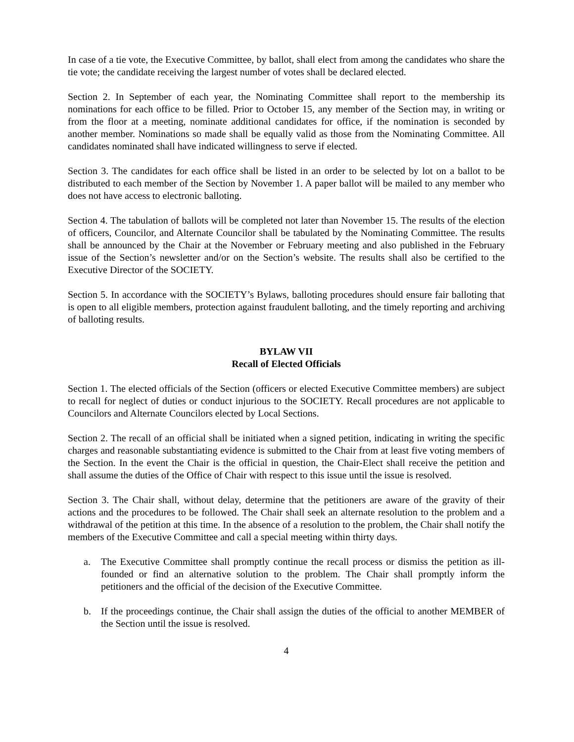In case of a tie vote, the Executive Committee, by ballot, shall elect from among the candidates who share the tie vote; the candidate receiving the largest number of votes shall be declared elected.
Section 2. In September of each year, the Nominating Committee shall report to the membership its nominations for each office to be filled. Prior to October 15, any member of the Section may, in writing or from the floor at a meeting, nominate additional candidates for office, if the nomination is seconded by another member. Nominations so made shall be equally valid as those from the Nominating Committee. All candidates nominated shall have indicated willingness to serve if elected.
Section 3. The candidates for each office shall be listed in an order to be selected by lot on a ballot to be distributed to each member of the Section by November 1. A paper ballot will be mailed to any member who does not have access to electronic balloting.
Section 4. The tabulation of ballots will be completed not later than November 15. The results of the election of officers, Councilor, and Alternate Councilor shall be tabulated by the Nominating Committee. The results shall be announced by the Chair at the November or February meeting and also published in the February issue of the Section’s newsletter and/or on the Section’s website. The results shall also be certified to the Executive Director of the SOCIETY.
Section 5. In accordance with the SOCIETY’s Bylaws, balloting procedures should ensure fair balloting that is open to all eligible members, protection against fraudulent balloting, and the timely reporting and archiving of balloting results.
BYLAW VII
Recall of Elected Officials
Section 1. The elected officials of the Section (officers or elected Executive Committee members) are subject to recall for neglect of duties or conduct injurious to the SOCIETY. Recall procedures are not applicable to Councilors and Alternate Councilors elected by Local Sections.
Section 2. The recall of an official shall be initiated when a signed petition, indicating in writing the specific charges and reasonable substantiating evidence is submitted to the Chair from at least five voting members of the Section. In the event the Chair is the official in question, the Chair-Elect shall receive the petition and shall assume the duties of the Office of Chair with respect to this issue until the issue is resolved.
Section 3. The Chair shall, without delay, determine that the petitioners are aware of the gravity of their actions and the procedures to be followed. The Chair shall seek an alternate resolution to the problem and a withdrawal of the petition at this time. In the absence of a resolution to the problem, the Chair shall notify the members of the Executive Committee and call a special meeting within thirty days.
a. The Executive Committee shall promptly continue the recall process or dismiss the petition as ill-founded or find an alternative solution to the problem. The Chair shall promptly inform the petitioners and the official of the decision of the Executive Committee.
b. If the proceedings continue, the Chair shall assign the duties of the official to another MEMBER of the Section until the issue is resolved.
4